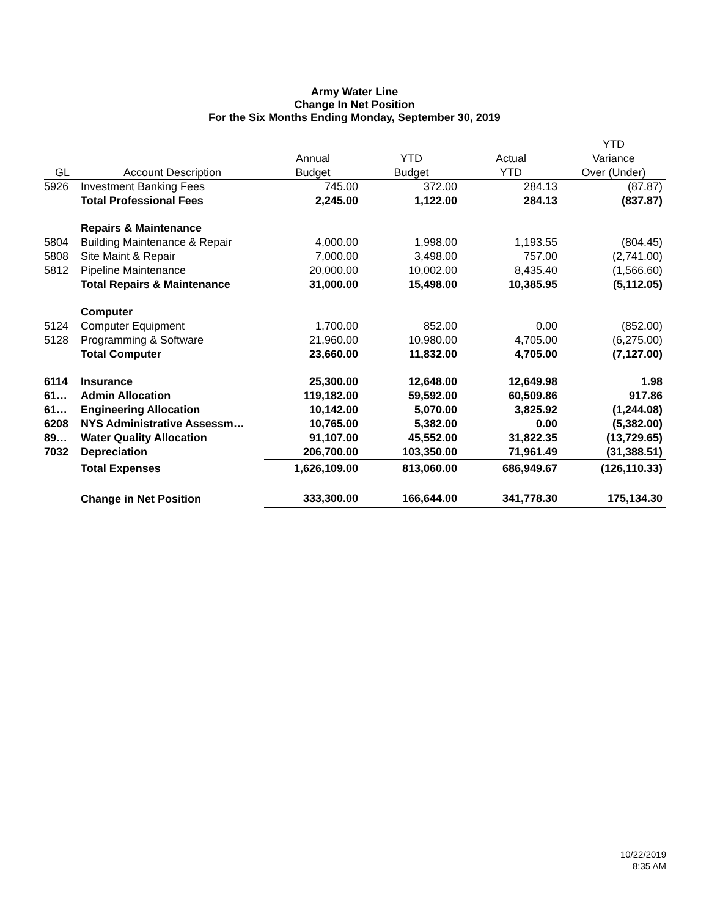Army Water Line
Change In Net Position
For the Six Months Ending Monday, September 30, 2019
| | | | | | YTD |
| --- | --- | --- | --- | --- | --- |
| | | Annual | YTD | Actual | Variance |
| GL | Account Description | Budget | Budget | YTD | Over (Under) |
| 5926 | Investment Banking Fees | 745.00 | 372.00 | 284.13 | (87.87) |
| | Total Professional Fees | 2,245.00 | 1,122.00 | 284.13 | (837.87) |
| | Repairs & Maintenance | | | | |
| 5804 | Building Maintenance & Repair | 4,000.00 | 1,998.00 | 1,193.55 | (804.45) |
| 5808 | Site Maint & Repair | 7,000.00 | 3,498.00 | 757.00 | (2,741.00) |
| 5812 | Pipeline Maintenance | 20,000.00 | 10,002.00 | 8,435.40 | (1,566.60) |
| | Total Repairs & Maintenance | 31,000.00 | 15,498.00 | 10,385.95 | (5,112.05) |
| | Computer | | | | |
| 5124 | Computer Equipment | 1,700.00 | 852.00 | 0.00 | (852.00) |
| 5128 | Programming & Software | 21,960.00 | 10,980.00 | 4,705.00 | (6,275.00) |
| | Total Computer | 23,660.00 | 11,832.00 | 4,705.00 | (7,127.00) |
| 6114 | Insurance | 25,300.00 | 12,648.00 | 12,649.98 | 1.98 |
| 61… | Admin Allocation | 119,182.00 | 59,592.00 | 60,509.86 | 917.86 |
| 61… | Engineering Allocation | 10,142.00 | 5,070.00 | 3,825.92 | (1,244.08) |
| 6208 | NYS Administrative Assessm… | 10,765.00 | 5,382.00 | 0.00 | (5,382.00) |
| 89… | Water Quality Allocation | 91,107.00 | 45,552.00 | 31,822.35 | (13,729.65) |
| 7032 | Depreciation | 206,700.00 | 103,350.00 | 71,961.49 | (31,388.51) |
| | Total Expenses | 1,626,109.00 | 813,060.00 | 686,949.67 | (126,110.33) |
| | Change in Net Position | 333,300.00 | 166,644.00 | 341,778.30 | 175,134.30 |
10/22/2019
8:35 AM